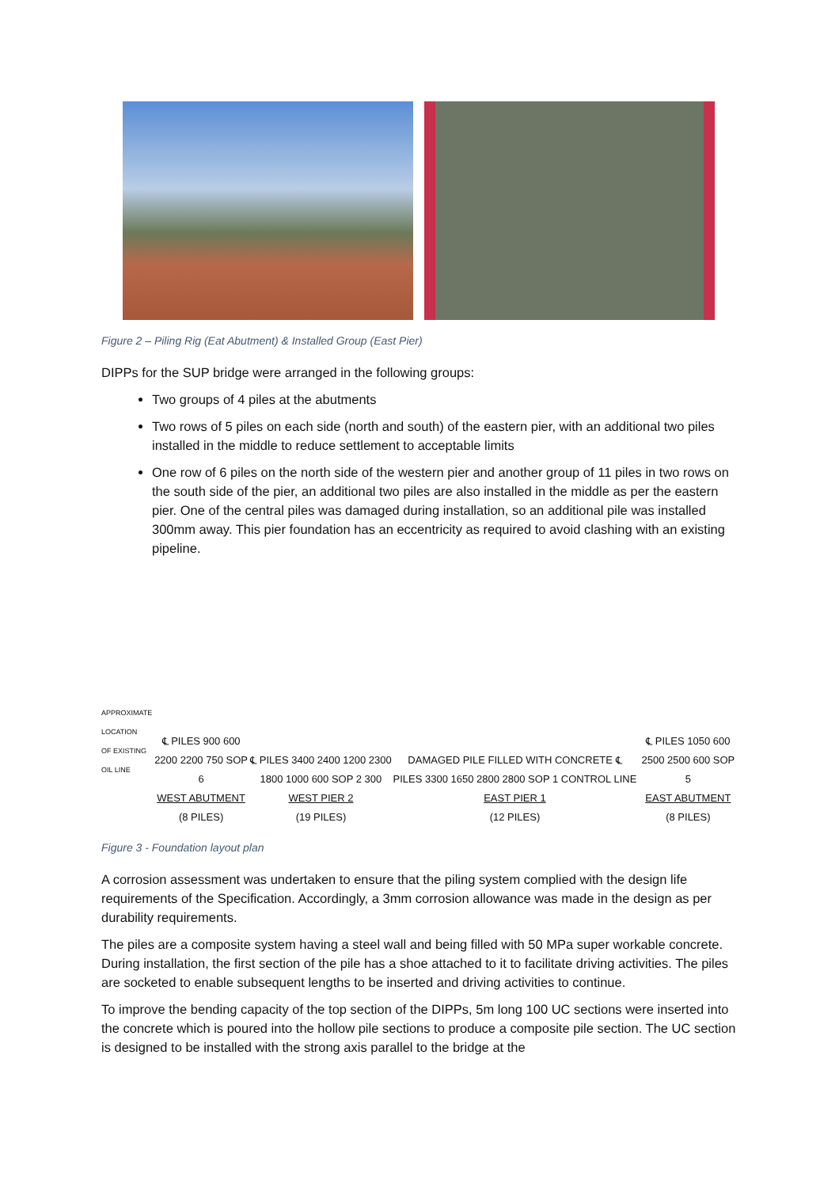Figure 2 – Piling Rig (Eat Abutment) & Installed Group (East Pier)
DIPPs for the SUP bridge were arranged in the following groups:
Two groups of 4 piles at the abutments
Two rows of 5 piles on each side (north and south) of the eastern pier, with an additional two piles installed in the middle to reduce settlement to acceptable limits
One row of 6 piles on the north side of the western pier and another group of 11 piles in two rows on the south side of the pier, an additional two piles are also installed in the middle as per the eastern pier. One of the central piles was damaged during installation, so an additional pile was installed 300mm away. This pier foundation has an eccentricity as required to avoid clashing with an existing pipeline.
APPROXIMATE LOCATION
OF EXISTING OIL LINE
℄ PILES 900 600 2200 2200 750 SOP 6
WEST ABUTMENT
(8 PILES)
℄ PILES 3400 2400 1200 2300 1800 1000 600 SOP 2 300
WEST PIER 2
(19 PILES)
DAMAGED PILE FILLED WITH CONCRETE ℄ PILES 3300 1650 2800 2800 SOP 1 CONTROL LINE
EAST PIER 1
(12 PILES)
℄ PILES 1050 600 2500 2500 600 SOP 5
EAST ABUTMENT
(8 PILES)
Figure 3 - Foundation layout plan
A corrosion assessment was undertaken to ensure that the piling system complied with the design life requirements of the Specification. Accordingly, a 3mm corrosion allowance was made in the design as per durability requirements.
The piles are a composite system having a steel wall and being filled with 50 MPa super workable concrete. During installation, the first section of the pile has a shoe attached to it to facilitate driving activities. The piles are socketed to enable subsequent lengths to be inserted and driving activities to continue.
To improve the bending capacity of the top section of the DIPPs, 5m long 100 UC sections were inserted into the concrete which is poured into the hollow pile sections to produce a composite pile section. The UC section is designed to be installed with the strong axis parallel to the bridge at the